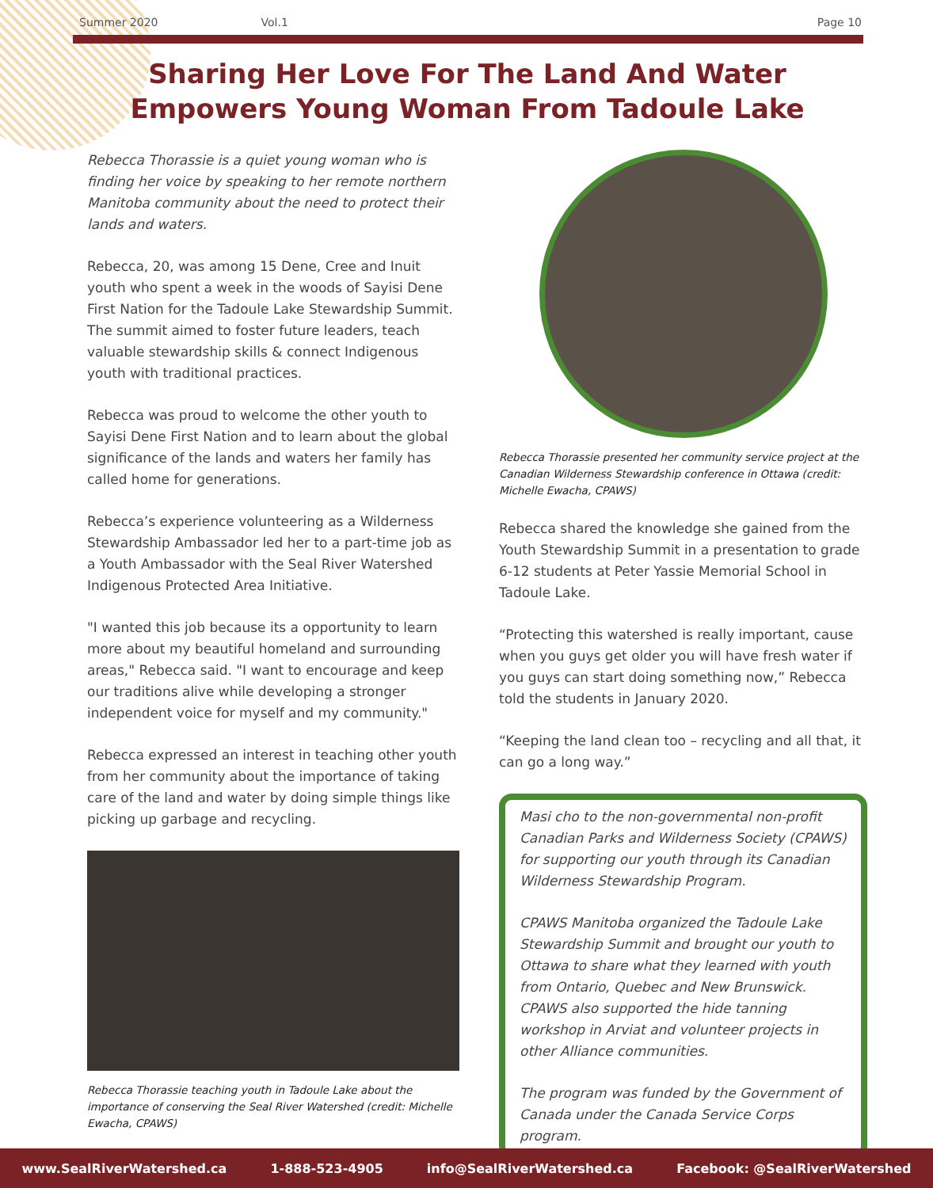Summer 2020 Vol.1 Page 10
Sharing Her Love For The Land And Water Empowers Young Woman From Tadoule Lake
Rebecca Thorassie is a quiet young woman who is finding her voice by speaking to her remote northern Manitoba community about the need to protect their lands and waters.
Rebecca, 20, was among 15 Dene, Cree and Inuit youth who spent a week in the woods of Sayisi Dene First Nation for the Tadoule Lake Stewardship Summit. The summit aimed to foster future leaders, teach valuable stewardship skills & connect Indigenous youth with traditional practices.
Rebecca was proud to welcome the other youth to Sayisi Dene First Nation and to learn about the global significance of the lands and waters her family has called home for generations.
Rebecca’s experience volunteering as a Wilderness Stewardship Ambassador led her to a part-time job as a Youth Ambassador with the Seal River Watershed Indigenous Protected Area Initiative.
"I wanted this job because its a opportunity to learn more about my beautiful homeland and surrounding areas," Rebecca said. "I want to encourage and keep our traditions alive while developing a stronger independent voice for myself and my community."
Rebecca expressed an interest in teaching other youth from her community about the importance of taking care of the land and water by doing simple things like picking up garbage and recycling.
Rebecca Thorassie teaching youth in Tadoule Lake about the importance of conserving the Seal River Watershed (credit: Michelle Ewacha, CPAWS)
Rebecca Thorassie presented her community service project at the Canadian Wilderness Stewardship conference in Ottawa (credit: Michelle Ewacha, CPAWS)
Rebecca shared the knowledge she gained from the Youth Stewardship Summit in a presentation to grade 6-12 students at Peter Yassie Memorial School in Tadoule Lake.
“Protecting this watershed is really important, cause when you guys get older you will have fresh water if you guys can start doing something now,” Rebecca told the students in January 2020.
“Keeping the land clean too – recycling and all that, it can go a long way.”
Masi cho to the non-governmental non-profit Canadian Parks and Wilderness Society (CPAWS) for supporting our youth through its Canadian Wilderness Stewardship Program.
CPAWS Manitoba organized the Tadoule Lake Stewardship Summit and brought our youth to Ottawa to share what they learned with youth from Ontario, Quebec and New Brunswick. CPAWS also supported the hide tanning workshop in Arviat and volunteer projects in other Alliance communities.
The program was funded by the Government of Canada under the Canada Service Corps program.
www.SealRiverWatershed.ca 1-888-523-4905 info@SealRiverWatershed.ca Facebook: @SealRiverWatershed